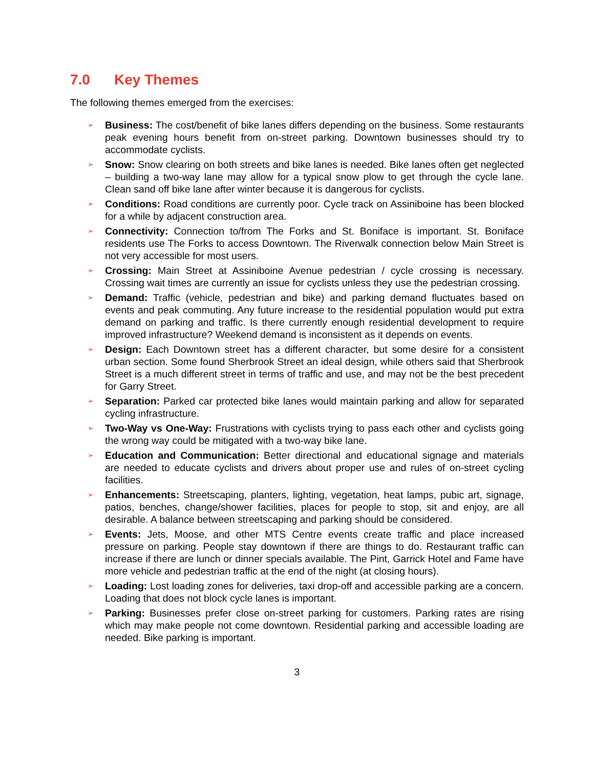7.0 Key Themes
The following themes emerged from the exercises:
➢ Business: The cost/benefit of bike lanes differs depending on the business. Some restaurants peak evening hours benefit from on-street parking. Downtown businesses should try to accommodate cyclists.
➢ Snow: Snow clearing on both streets and bike lanes is needed. Bike lanes often get neglected – building a two-way lane may allow for a typical snow plow to get through the cycle lane. Clean sand off bike lane after winter because it is dangerous for cyclists.
➢ Conditions: Road conditions are currently poor. Cycle track on Assiniboine has been blocked for a while by adjacent construction area.
➢ Connectivity: Connection to/from The Forks and St. Boniface is important. St. Boniface residents use The Forks to access Downtown. The Riverwalk connection below Main Street is not very accessible for most users.
➢ Crossing: Main Street at Assiniboine Avenue pedestrian / cycle crossing is necessary. Crossing wait times are currently an issue for cyclists unless they use the pedestrian crossing.
➢ Demand: Traffic (vehicle, pedestrian and bike) and parking demand fluctuates based on events and peak commuting. Any future increase to the residential population would put extra demand on parking and traffic. Is there currently enough residential development to require improved infrastructure? Weekend demand is inconsistent as it depends on events.
➢ Design: Each Downtown street has a different character, but some desire for a consistent urban section. Some found Sherbrook Street an ideal design, while others said that Sherbrook Street is a much different street in terms of traffic and use, and may not be the best precedent for Garry Street.
➢ Separation: Parked car protected bike lanes would maintain parking and allow for separated cycling infrastructure.
➢ Two-Way vs One-Way: Frustrations with cyclists trying to pass each other and cyclists going the wrong way could be mitigated with a two-way bike lane.
➢ Education and Communication: Better directional and educational signage and materials are needed to educate cyclists and drivers about proper use and rules of on-street cycling facilities.
➢ Enhancements: Streetscaping, planters, lighting, vegetation, heat lamps, pubic art, signage, patios, benches, change/shower facilities, places for people to stop, sit and enjoy, are all desirable. A balance between streetscaping and parking should be considered.
➢ Events: Jets, Moose, and other MTS Centre events create traffic and place increased pressure on parking. People stay downtown if there are things to do. Restaurant traffic can increase if there are lunch or dinner specials available. The Pint, Garrick Hotel and Fame have more vehicle and pedestrian traffic at the end of the night (at closing hours).
➢ Loading: Lost loading zones for deliveries, taxi drop-off and accessible parking are a concern. Loading that does not block cycle lanes is important.
➢ Parking: Businesses prefer close on-street parking for customers. Parking rates are rising which may make people not come downtown. Residential parking and accessible loading are needed. Bike parking is important.
3